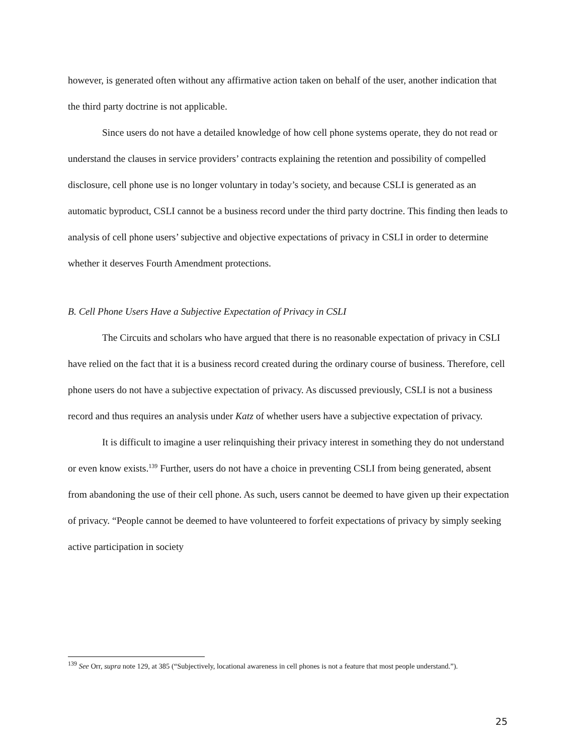however, is generated often without any affirmative action taken on behalf of the user, another indication that the third party doctrine is not applicable.
Since users do not have a detailed knowledge of how cell phone systems operate, they do not read or understand the clauses in service providers’ contracts explaining the retention and possibility of compelled disclosure, cell phone use is no longer voluntary in today’s society, and because CSLI is generated as an automatic byproduct, CSLI cannot be a business record under the third party doctrine. This finding then leads to analysis of cell phone users’ subjective and objective expectations of privacy in CSLI in order to determine whether it deserves Fourth Amendment protections.
B. Cell Phone Users Have a Subjective Expectation of Privacy in CSLI
The Circuits and scholars who have argued that there is no reasonable expectation of privacy in CSLI have relied on the fact that it is a business record created during the ordinary course of business. Therefore, cell phone users do not have a subjective expectation of privacy. As discussed previously, CSLI is not a business record and thus requires an analysis under Katz of whether users have a subjective expectation of privacy.
It is difficult to imagine a user relinquishing their privacy interest in something they do not understand or even know exists.<sup>139</sup> Further, users do not have a choice in preventing CSLI from being generated, absent from abandoning the use of their cell phone. As such, users cannot be deemed to have given up their expectation of privacy. “People cannot be deemed to have volunteered to forfeit expectations of privacy by simply seeking active participation in society
<sup>139</sup> See Orr, supra note 129, at 385 (“Subjectively, locational awareness in cell phones is not a feature that most people understand.”).
25